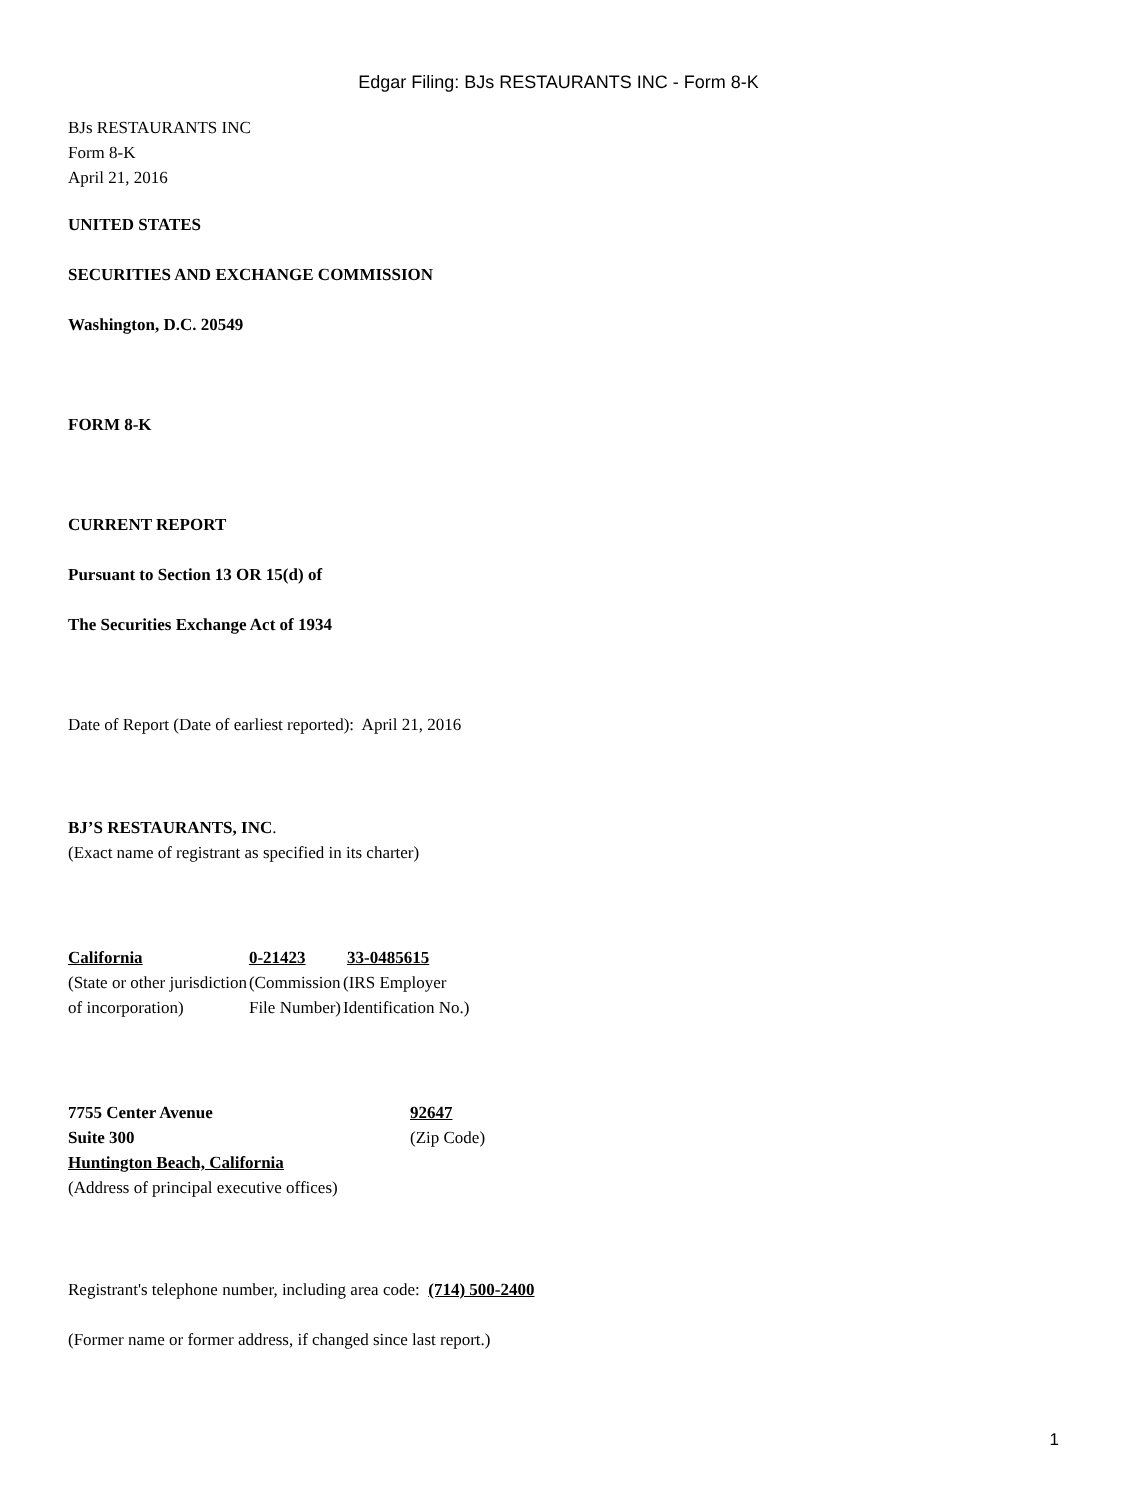Edgar Filing: BJs RESTAURANTS INC - Form 8-K
BJs RESTAURANTS INC
Form 8-K
April 21, 2016
UNITED STATES
SECURITIES AND EXCHANGE COMMISSION
Washington, D.C. 20549
FORM 8-K
CURRENT REPORT
Pursuant to Section 13 OR 15(d) of
The Securities Exchange Act of 1934
Date of Report (Date of earliest reported): April 21, 2016
BJ’S RESTAURANTS, INC.
(Exact name of registrant as specified in its charter)
| California | 0-21423 | 33-0485615 |
| (State or other jurisdiction of incorporation) | (Commission File Number) | (IRS Employer Identification No.) |
| 7755 Center Avenue Suite 300 Huntington Beach, California (Address of principal executive offices) | 92647 (Zip Code) |
Registrant's telephone number, including area code: (714) 500-2400
(Former name or former address, if changed since last report.)
1